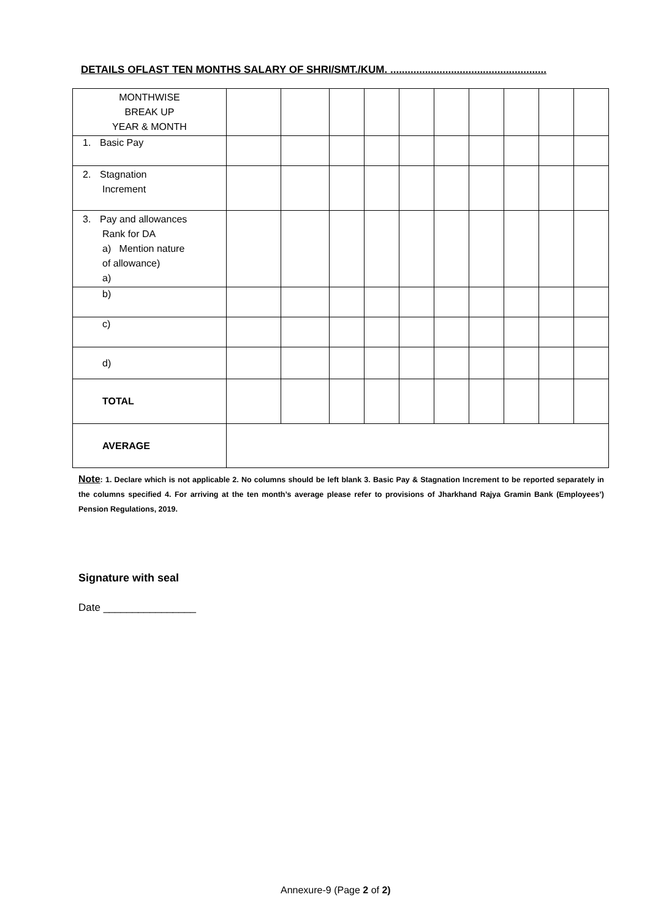DETAILS OFLAST TEN MONTHS SALARY OF SHRI/SMT./KUM. ......................................................
| MONTHWISE BREAK UP YEAR & MONTH | | | | | | | | | | |
| 1. Basic Pay | | | | | | | | | | |
| 2. Stagnation Increment | | | | | | | | | | |
| 3. Pay and allowances Rank for DA a) Mention nature of allowance) a) | | | | | | | | | | |
| b) | | | | | | | | | | |
| c) | | | | | | | | | | |
| d) | | | | | | | | | | |
| TOTAL | | | | | | | | | | |
| AVERAGE | | | | | | | | | | |
Note: 1. Declare which is not applicable 2. No columns should be left blank 3. Basic Pay & Stagnation Increment to be reported separately in the columns specified 4. For arriving at the ten month’s average please refer to provisions of Jharkhand Rajya Gramin Bank (Employees’) Pension Regulations, 2019.
Signature with seal
Date ________________
Annexure-9 (Page 2 of 2)